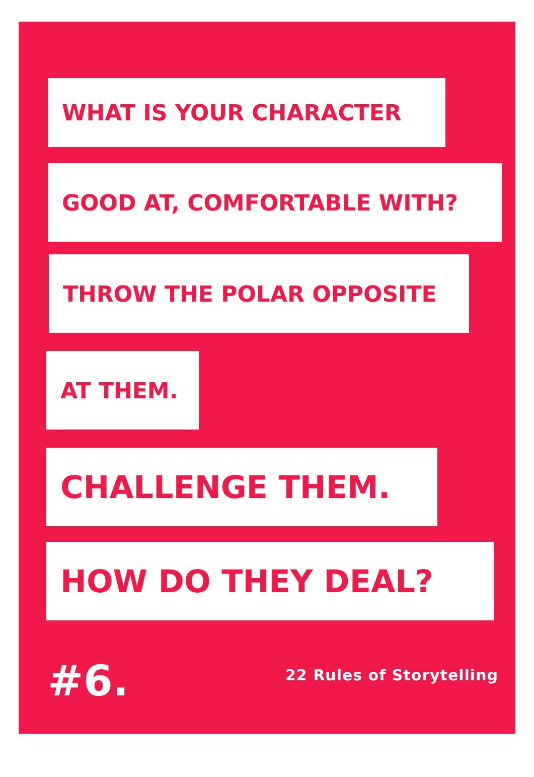WHAT IS YOUR CHARACTER
GOOD AT, COMFORTABLE WITH?
THROW THE POLAR OPPOSITE
AT THEM.
CHALLENGE THEM.
HOW DO THEY DEAL?
#6. 22 Rules of Storytelling